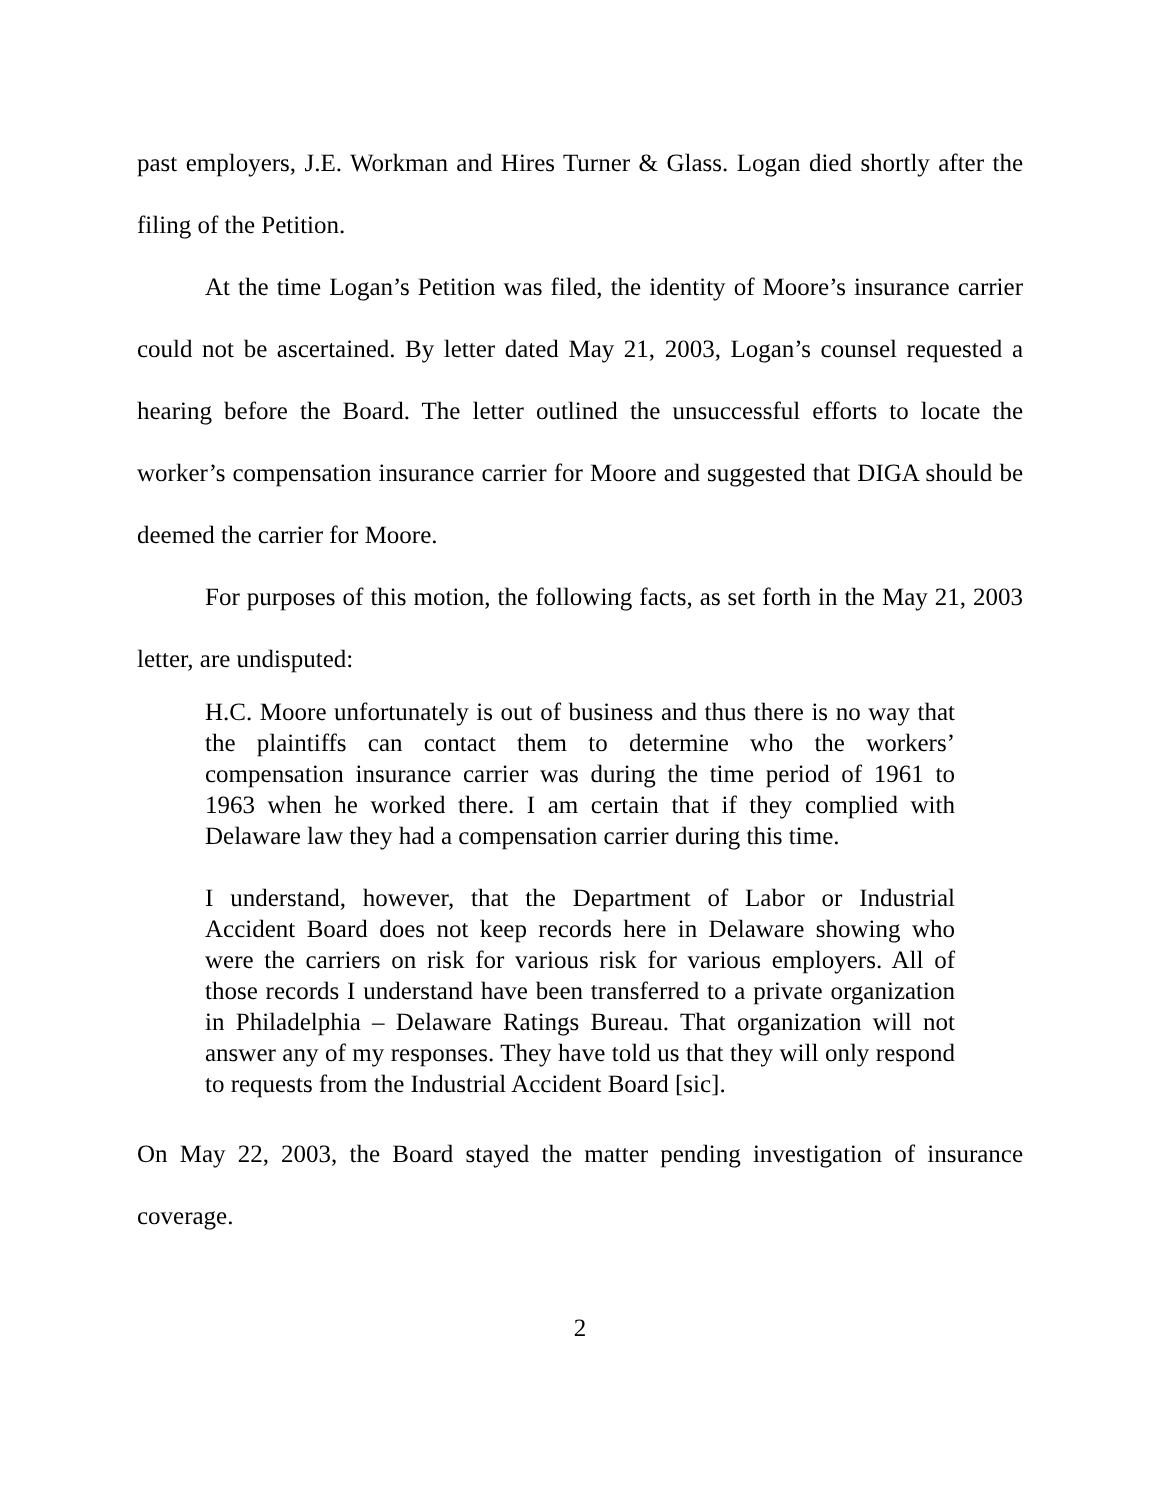past employers, J.E. Workman and Hires Turner & Glass. Logan died shortly after the filing of the Petition.
At the time Logan’s Petition was filed, the identity of Moore’s insurance carrier could not be ascertained. By letter dated May 21, 2003, Logan’s counsel requested a hearing before the Board. The letter outlined the unsuccessful efforts to locate the worker’s compensation insurance carrier for Moore and suggested that DIGA should be deemed the carrier for Moore.
For purposes of this motion, the following facts, as set forth in the May 21, 2003 letter, are undisputed:
H.C. Moore unfortunately is out of business and thus there is no way that the plaintiffs can contact them to determine who the workers’ compensation insurance carrier was during the time period of 1961 to 1963 when he worked there. I am certain that if they complied with Delaware law they had a compensation carrier during this time.
I understand, however, that the Department of Labor or Industrial Accident Board does not keep records here in Delaware showing who were the carriers on risk for various risk for various employers. All of those records I understand have been transferred to a private organization in Philadelphia – Delaware Ratings Bureau. That organization will not answer any of my responses. They have told us that they will only respond to requests from the Industrial Accident Board [sic].
On May 22, 2003, the Board stayed the matter pending investigation of insurance coverage.
2